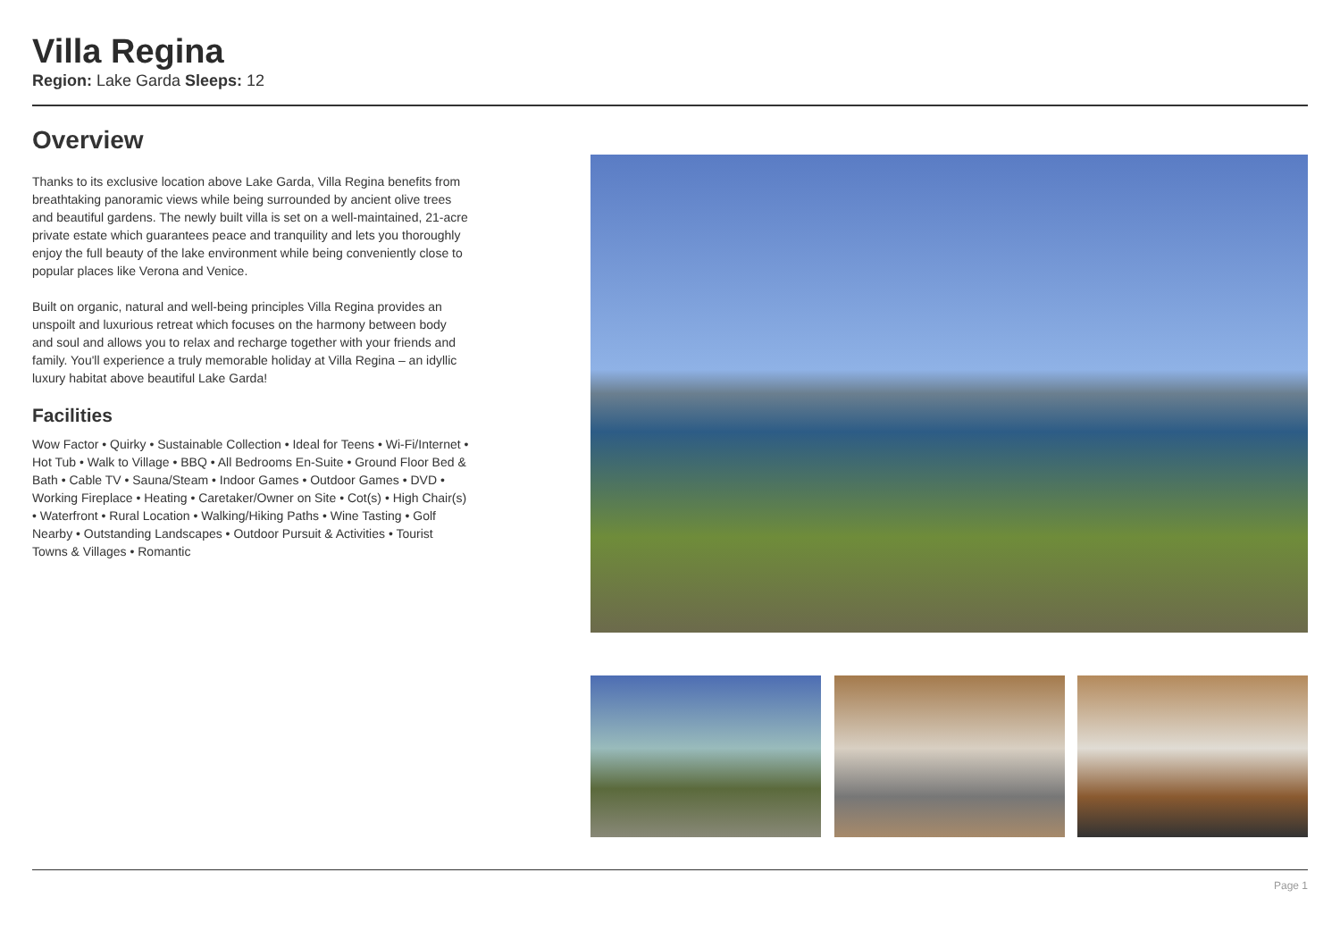Villa Regina
Region: Lake Garda Sleeps: 12
Overview
Thanks to its exclusive location above Lake Garda, Villa Regina benefits from breathtaking panoramic views while being surrounded by ancient olive trees and beautiful gardens. The newly built villa is set on a well-maintained, 21-acre private estate which guarantees peace and tranquility and lets you thoroughly enjoy the full beauty of the lake environment while being conveniently close to popular places like Verona and Venice.
Built on organic, natural and well-being principles Villa Regina provides an unspoilt and luxurious retreat which focuses on the harmony between body and soul and allows you to relax and recharge together with your friends and family. You'll experience a truly memorable holiday at Villa Regina – an idyllic luxury habitat above beautiful Lake Garda!
Facilities
Wow Factor • Quirky • Sustainable Collection • Ideal for Teens • Wi-Fi/Internet • Hot Tub • Walk to Village • BBQ • All Bedrooms En-Suite • Ground Floor Bed & Bath • Cable TV • Sauna/Steam • Indoor Games • Outdoor Games • DVD • Working Fireplace • Heating • Caretaker/Owner on Site • Cot(s) • High Chair(s) • Waterfront • Rural Location • Walking/Hiking Paths • Wine Tasting • Golf Nearby • Outstanding Landscapes • Outdoor Pursuit & Activities • Tourist Towns & Villages • Romantic
Page 1